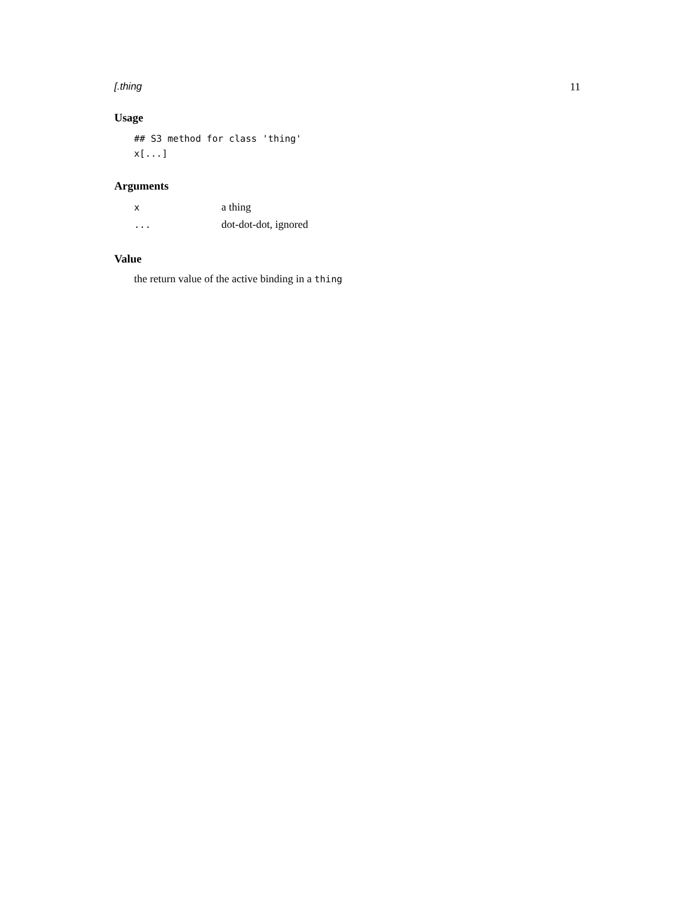[.thing 11
Usage
## S3 method for class 'thing'
x[...]
Arguments
| x | a thing |
| ... | dot-dot-dot, ignored |
Value
the return value of the active binding in a thing